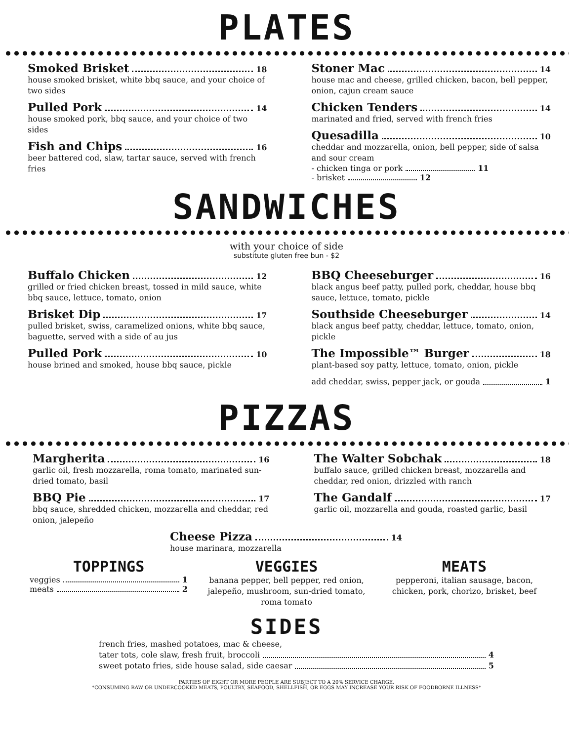PLATES
Smoked Brisket 18
house smoked brisket, white bbq sauce, and your choice of two sides
Pulled Pork 14
house smoked pork, bbq sauce, and your choice of two sides
Fish and Chips 16
beer battered cod, slaw, tartar sauce, served with french fries
Stoner Mac 14
house mac and cheese, grilled chicken, bacon, bell pepper, onion, cajun cream sauce
Chicken Tenders 14
marinated and fried, served with french fries
Quesadilla 10
cheddar and mozzarella, onion, bell pepper, side of salsa and sour cream
- chicken tinga or pork 11
- brisket 12
SANDWICHES
with your choice of side
substitute gluten free bun - $2
Buffalo Chicken 12
grilled or fried chicken breast, tossed in mild sauce, white bbq sauce, lettuce, tomato, onion
Brisket Dip 17
pulled brisket, swiss, caramelized onions, white bbq sauce, baguette, served with a side of au jus
Pulled Pork 10
house brined and smoked, house bbq sauce, pickle
BBQ Cheeseburger 16
black angus beef patty, pulled pork, cheddar, house bbq sauce, lettuce, tomato, pickle
Southside Cheeseburger 14
black angus beef patty, cheddar, lettuce, tomato, onion, pickle
The Impossible™ Burger 18
plant-based soy patty, lettuce, tomato, onion, pickle
add cheddar, swiss, pepper jack, or gouda 1
PIZZAS
Margherita 16
garlic oil, fresh mozzarella, roma tomato, marinated sun-dried tomato, basil
BBQ Pie 17
bbq sauce, shredded chicken, mozzarella and cheddar, red onion, jalepeño
The Walter Sobchak 18
buffalo sauce, grilled chicken breast, mozzarella and cheddar, red onion, drizzled with ranch
The Gandalf 17
garlic oil, mozzarella and gouda, roasted garlic, basil
Cheese Pizza 14
house marinara, mozzarella
TOPPINGS
veggies 1
meats 2
VEGGIES
banana pepper, bell pepper, red onion, jalepeño, mushroom, sun-dried tomato, roma tomato
MEATS
pepperoni, italian sausage, bacon, chicken, pork, chorizo, brisket, beef
SIDES
french fries, mashed potatoes, mac & cheese,
tater tots, cole slaw, fresh fruit, broccoli 4
sweet potato fries, side house salad, side caesar 5
PARTIES OF EIGHT OR MORE PEOPLE ARE SUBJECT TO A 20% SERVICE CHARGE.
*CONSUMING RAW OR UNDERCOOKED MEATS, POULTRY, SEAFOOD, SHELLFISH, OR EGGS MAY INCREASE YOUR RISK OF FOODBORNE ILLNESS*